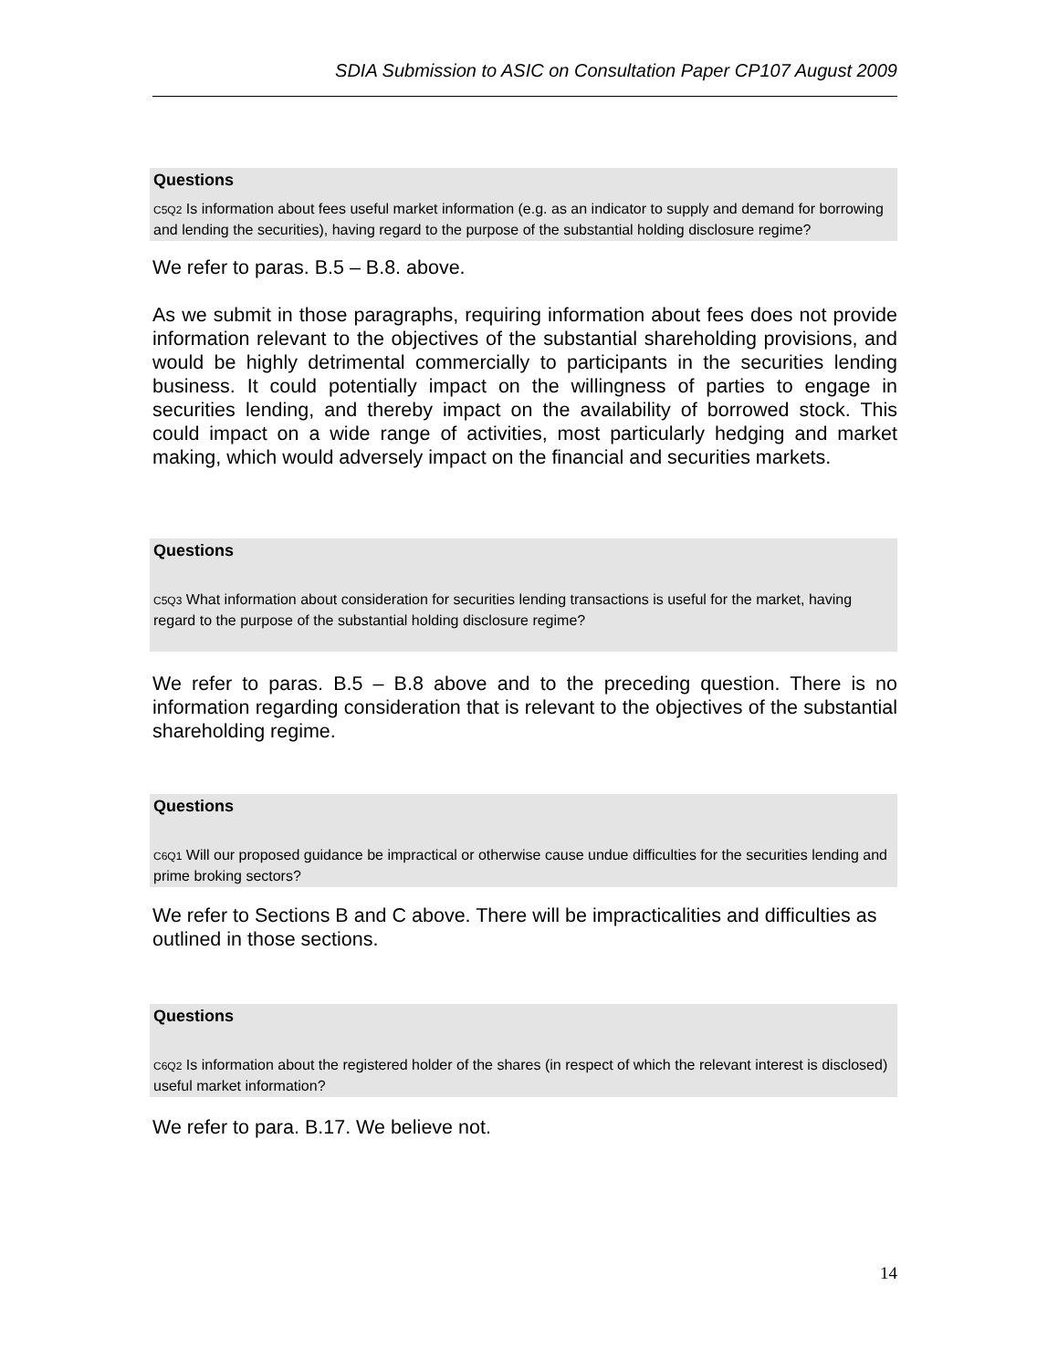SDIA Submission to ASIC on Consultation Paper CP107 August 2009
Questions
C5Q2 Is information about fees useful market information (e.g. as an indicator to supply and demand for borrowing and lending the securities), having regard to the purpose of the substantial holding disclosure regime?
We refer to paras. B.5 – B.8. above.
As we submit in those paragraphs, requiring information about fees does not provide information relevant to the objectives of the substantial shareholding provisions, and would be highly detrimental commercially to participants in the securities lending business. It could potentially impact on the willingness of parties to engage in securities lending, and thereby impact on the availability of borrowed stock. This could impact on a wide range of activities, most particularly hedging and market making, which would adversely impact on the financial and securities markets.
Questions
C5Q3 What information about consideration for securities lending transactions is useful for the market, having regard to the purpose of the substantial holding disclosure regime?
We refer to paras. B.5 – B.8 above and to the preceding question. There is no information regarding consideration that is relevant to the objectives of the substantial shareholding regime.
Questions
C6Q1 Will our proposed guidance be impractical or otherwise cause undue difficulties for the securities lending and prime broking sectors?
We refer to Sections B and C above. There will be impracticalities and difficulties as outlined in those sections.
Questions
C6Q2 Is information about the registered holder of the shares (in respect of which the relevant interest is disclosed) useful market information?
We refer to para. B.17. We believe not.
14